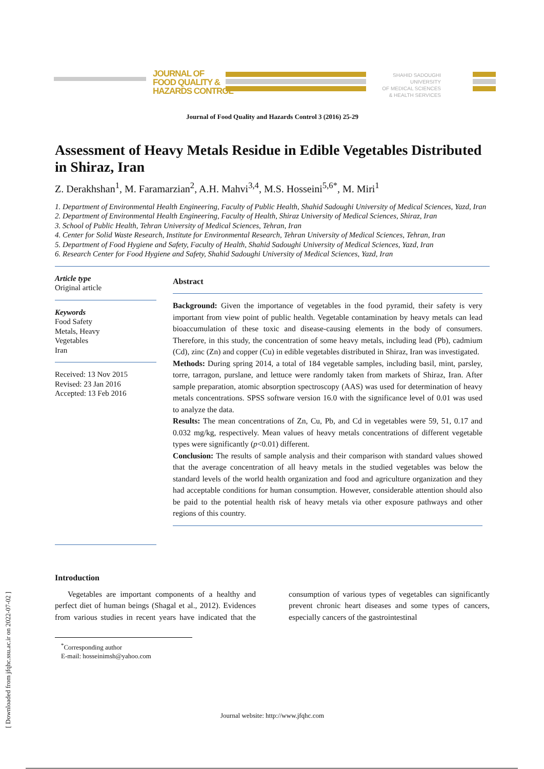JOURNAL OF
FOOD QUALITY &
HAZARDS CONTROL
SHAHID SADOUGHI UNIVERSITY
OF MEDICAL SCIENCES
& HEALTH SERVICES
Journal of Food Quality and Hazards Control 3 (2016) 25-29
Assessment of Heavy Metals Residue in Edible Vegetables Distributed in Shiraz, Iran
Z. Derakhshan<sup>1</sup>, M. Faramarzian<sup>2</sup>, A.H. Mahvi<sup>3,4</sup>, M.S. Hosseini<sup>5,6*</sup>, M. Miri<sup>1</sup>
1. Department of Environmental Health Engineering, Faculty of Public Health, Shahid Sadoughi University of Medical Sciences, Yazd, Iran
2. Department of Environmental Health Engineering, Faculty of Health, Shiraz University of Medical Sciences, Shiraz, Iran
3. School of Public Health, Tehran University of Medical Sciences, Tehran, Iran
4. Center for Solid Waste Research, Institute for Environmental Research, Tehran University of Medical Sciences, Tehran, Iran
5. Department of Food Hygiene and Safety, Faculty of Health, Shahid Sadoughi University of Medical Sciences, Yazd, Iran
6. Research Center for Food Hygiene and Safety, Shahid Sadoughi University of Medical Sciences, Yazd, Iran
Article type
Original article
Keywords
Food Safety
Metals, Heavy
Vegetables
Iran
Received: 13 Nov 2015
Revised: 23 Jan 2016
Accepted: 13 Feb 2016
Abstract
Background: Given the importance of vegetables in the food pyramid, their safety is very important from view point of public health. Vegetable contamination by heavy metals can lead bioaccumulation of these toxic and disease-causing elements in the body of consumers. Therefore, in this study, the concentration of some heavy metals, including lead (Pb), cadmium (Cd), zinc (Zn) and copper (Cu) in edible vegetables distributed in Shiraz, Iran was investigated.
Methods: During spring 2014, a total of 184 vegetable samples, including basil, mint, parsley, torre, tarragon, purslane, and lettuce were randomly taken from markets of Shiraz, Iran. After sample preparation, atomic absorption spectroscopy (AAS) was used for determination of heavy metals concentrations. SPSS software version 16.0 with the significance level of 0.01 was used to analyze the data.
Results: The mean concentrations of Zn, Cu, Pb, and Cd in vegetables were 59, 51, 0.17 and 0.032 mg/kg, respectively. Mean values of heavy metals concentrations of different vegetable types were significantly (p<0.01) different.
Conclusion: The results of sample analysis and their comparison with standard values showed that the average concentration of all heavy metals in the studied vegetables was below the standard levels of the world health organization and food and agriculture organization and they had acceptable conditions for human consumption. However, considerable attention should also be paid to the potential health risk of heavy metals via other exposure pathways and other regions of this country.
Introduction
Vegetables are important components of a healthy and perfect diet of human beings (Shagal et al., 2012). Evidences from various studies in recent years have indicated that the consumption of various types of vegetables can significantly prevent chronic heart diseases and some types of cancers, especially cancers of the gastrointestinal
<sup>*</sup> Corresponding author
E-mail: hosseinimsh@yahoo.com
Journal website: http://www.jfqhc.com
[ Downloaded from jfqhc.ssu.ac.ir on 2022-07-02 ]